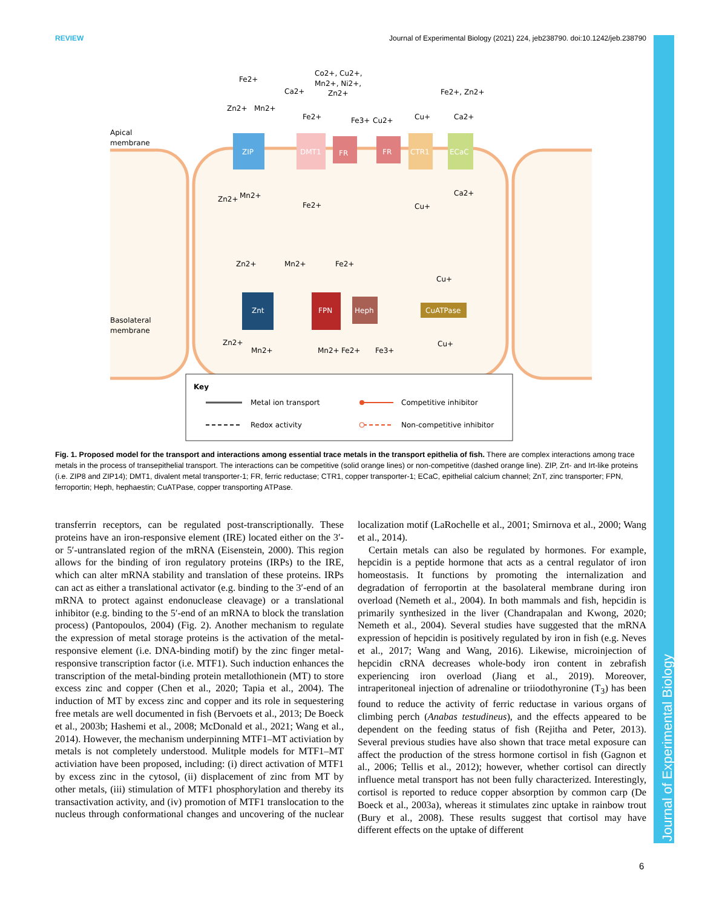REVIEW Journal of Experimental Biology (2021) 224, jeb238790. doi:10.1242/jeb.238790
Journal of Experimental Biology
Apical
membrane
Basolateral
membrane
ZIP
DMT1
FR
FR
CTR1
ECaC
Znt
FPN
Heph
CuATPase
Fe2+
Zn2+
Mn2+
Ca2+
Co2+, Cu2+,
Mn2+, Ni2+,
Zn2+
Fe2+, Zn2+
Fe2+
Fe3+
Cu2+
Cu+
Ca2+
Zn2+
Mn2+
Fe2+
Cu+
Ca2+
Zn2+
Mn2+
Fe2+
Cu+
Zn2+
Mn2+
Mn2+
Fe2+
Fe3+
Cu+
Key
Metal ion transport
Competitive inhibitor
Redox activity
Non-competitive inhibitor
Fig. 1. Proposed model for the transport and interactions among essential trace metals in the transport epithelia of fish. There are complex interactions among trace metals in the process of transepithelial transport. The interactions can be competitive (solid orange lines) or non-competitive (dashed orange line). ZIP, Zrt- and Irt-like proteins (i.e. ZIP8 and ZIP14); DMT1, divalent metal transporter-1; FR, ferric reductase; CTR1, copper transporter-1; ECaC, epithelial calcium channel; ZnT, zinc transporter; FPN, ferroportin; Heph, hephaestin; CuATPase, copper transporting ATPase.
transferrin receptors, can be regulated post-transcriptionally. These proteins have an iron-responsive element (IRE) located either on the 3′- or 5′-untranslated region of the mRNA (Eisenstein, 2000). This region allows for the binding of iron regulatory proteins (IRPs) to the IRE, which can alter mRNA stability and translation of these proteins. IRPs can act as either a translational activator (e.g. binding to the 3′-end of an mRNA to protect against endonuclease cleavage) or a translational inhibitor (e.g. binding to the 5′-end of an mRNA to block the translation process) (Pantopoulos, 2004) (Fig. 2). Another mechanism to regulate the expression of metal storage proteins is the activation of the metal-responsive element (i.e. DNA-binding motif) by the zinc finger metal-responsive transcription factor (i.e. MTF1). Such induction enhances the transcription of the metal-binding protein metallothionein (MT) to store excess zinc and copper (Chen et al., 2020; Tapia et al., 2004). The induction of MT by excess zinc and copper and its role in sequestering free metals are well documented in fish (Bervoets et al., 2013; De Boeck et al., 2003b; Hashemi et al., 2008; McDonald et al., 2021; Wang et al., 2014). However, the mechanism underpinning MTF1–MT activiation by metals is not completely understood. Mulitple models for MTF1–MT activiation have been proposed, including: (i) direct activation of MTF1 by excess zinc in the cytosol, (ii) displacement of zinc from MT by other metals, (iii) stimulation of MTF1 phosphorylation and thereby its transactivation activity, and (iv) promotion of MTF1 translocation to the nucleus through conformational changes and uncovering of the nuclear localization motif (LaRochelle et al., 2001; Smirnova et al., 2000; Wang et al., 2014).
Certain metals can also be regulated by hormones. For example, hepcidin is a peptide hormone that acts as a central regulator of iron homeostasis. It functions by promoting the internalization and degradation of ferroportin at the basolateral membrane during iron overload (Nemeth et al., 2004). In both mammals and fish, hepcidin is primarily synthesized in the liver (Chandrapalan and Kwong, 2020; Nemeth et al., 2004). Several studies have suggested that the mRNA expression of hepcidin is positively regulated by iron in fish (e.g. Neves et al., 2017; Wang and Wang, 2016). Likewise, microinjection of hepcidin cRNA decreases whole-body iron content in zebrafish experiencing iron overload (Jiang et al., 2019). Moreover, intraperitoneal injection of adrenaline or triiodothyronine (T<sub>3</sub>) has been found to reduce the activity of ferric reductase in various organs of climbing perch (Anabas testudineus), and the effects appeared to be dependent on the feeding status of fish (Rejitha and Peter, 2013). Several previous studies have also shown that trace metal exposure can affect the production of the stress hormone cortisol in fish (Gagnon et al., 2006; Tellis et al., 2012); however, whether cortisol can directly influence metal transport has not been fully characterized. Interestingly, cortisol is reported to reduce copper absorption by common carp (De Boeck et al., 2003a), whereas it stimulates zinc uptake in rainbow trout (Bury et al., 2008). These results suggest that cortisol may have different effects on the uptake of different
6